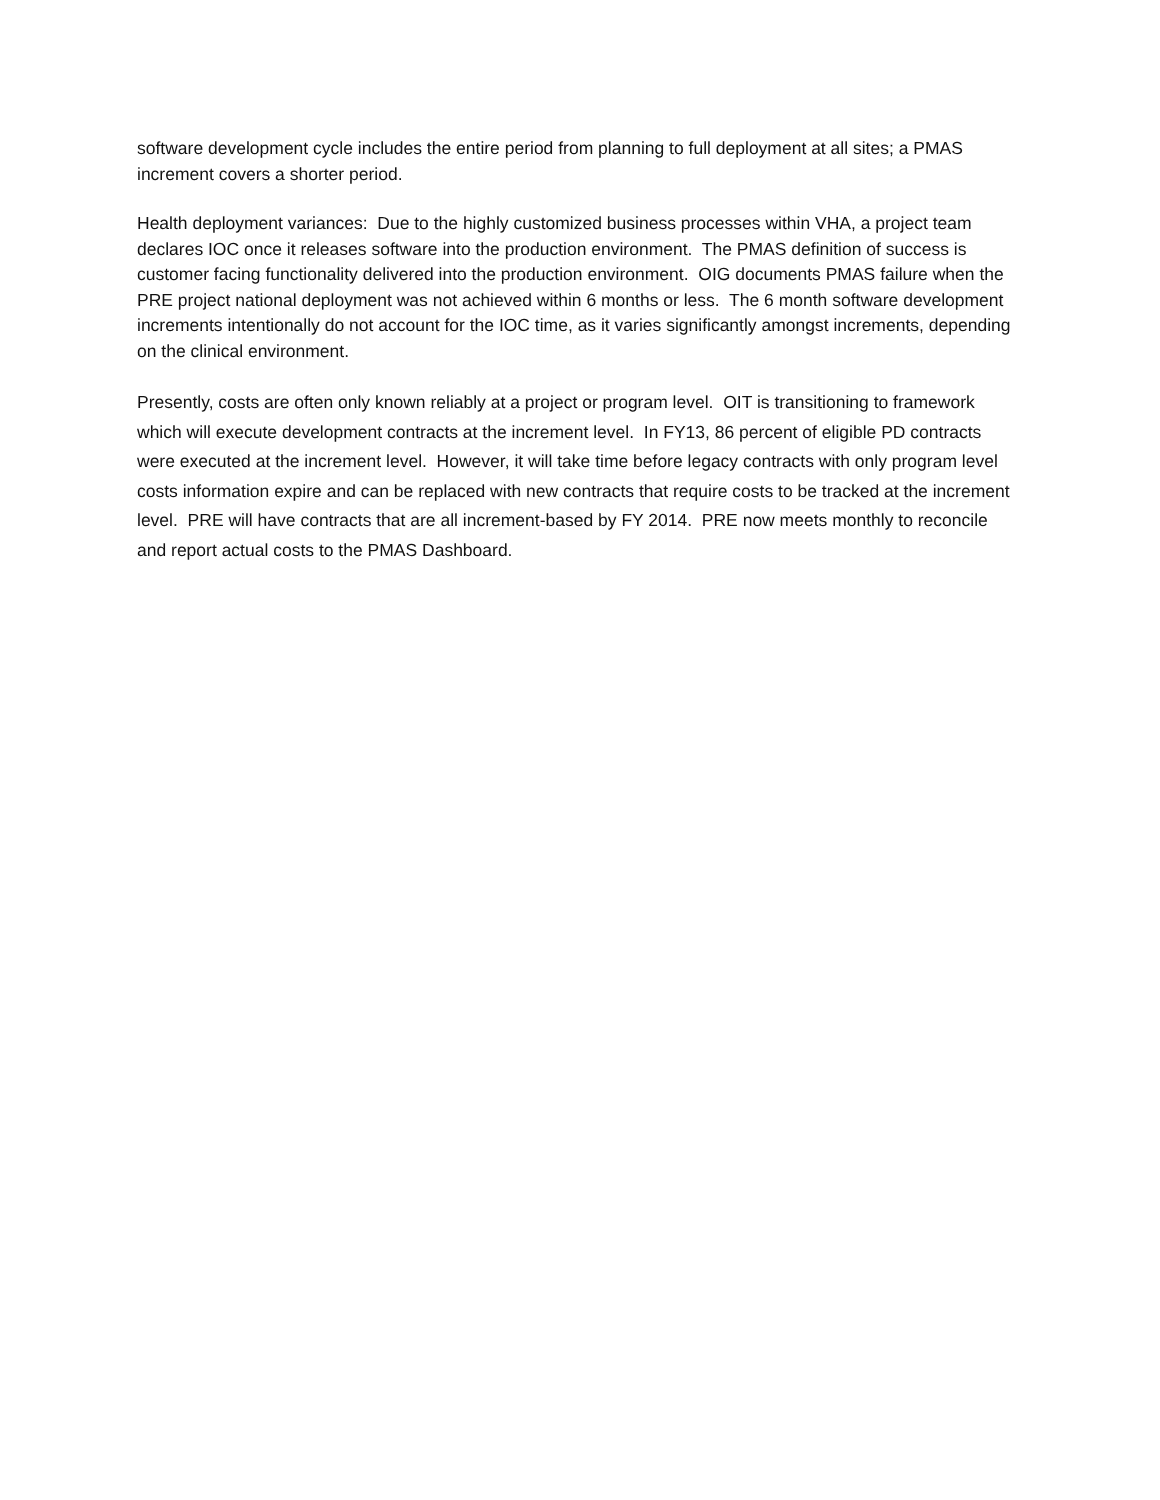software development cycle includes the entire period from planning to full deployment at all sites; a PMAS increment covers a shorter period.
Health deployment variances: Due to the highly customized business processes within VHA, a project team declares IOC once it releases software into the production environment. The PMAS definition of success is customer facing functionality delivered into the production environment. OIG documents PMAS failure when the PRE project national deployment was not achieved within 6 months or less. The 6 month software development increments intentionally do not account for the IOC time, as it varies significantly amongst increments, depending on the clinical environment.
Presently, costs are often only known reliably at a project or program level. OIT is transitioning to framework which will execute development contracts at the increment level. In FY13, 86 percent of eligible PD contracts were executed at the increment level. However, it will take time before legacy contracts with only program level costs information expire and can be replaced with new contracts that require costs to be tracked at the increment level. PRE will have contracts that are all increment-based by FY 2014. PRE now meets monthly to reconcile and report actual costs to the PMAS Dashboard.